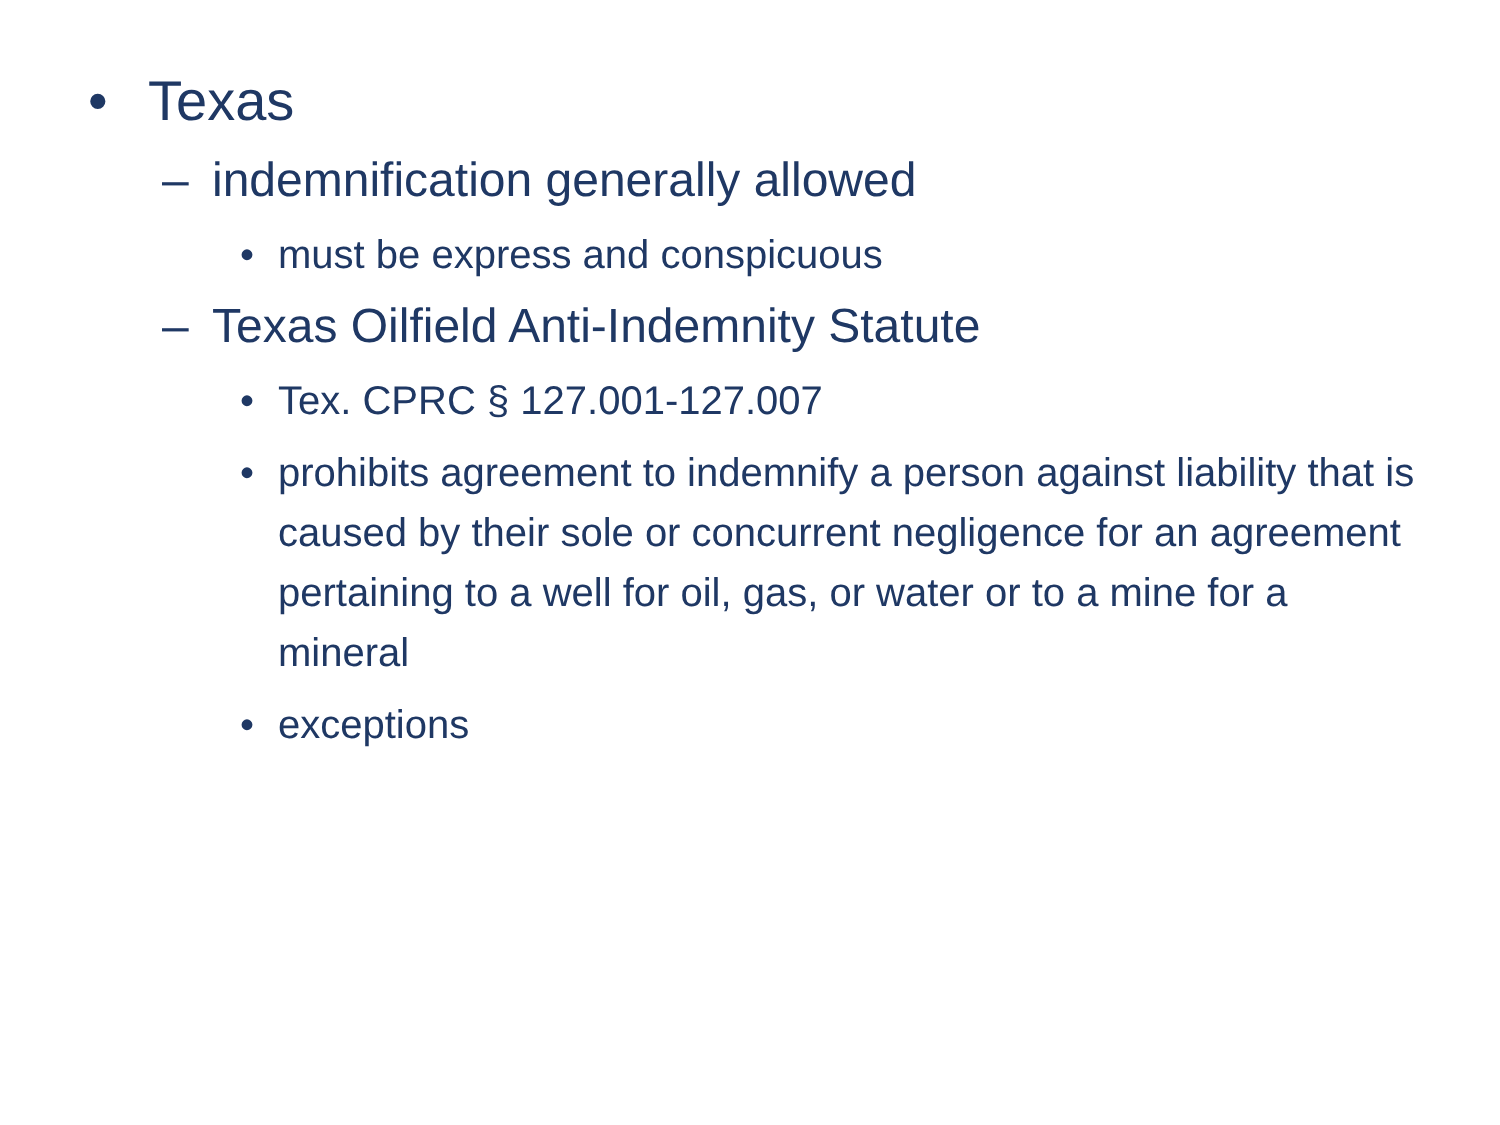• Texas
– indemnification generally allowed
• must be express and conspicuous
– Texas Oilfield Anti-Indemnity Statute
• Tex. CPRC § 127.001-127.007
• prohibits agreement to indemnify a person against liability that is caused by their sole or concurrent negligence for an agreement pertaining to a well for oil, gas, or water or to a mine for a mineral
• exceptions